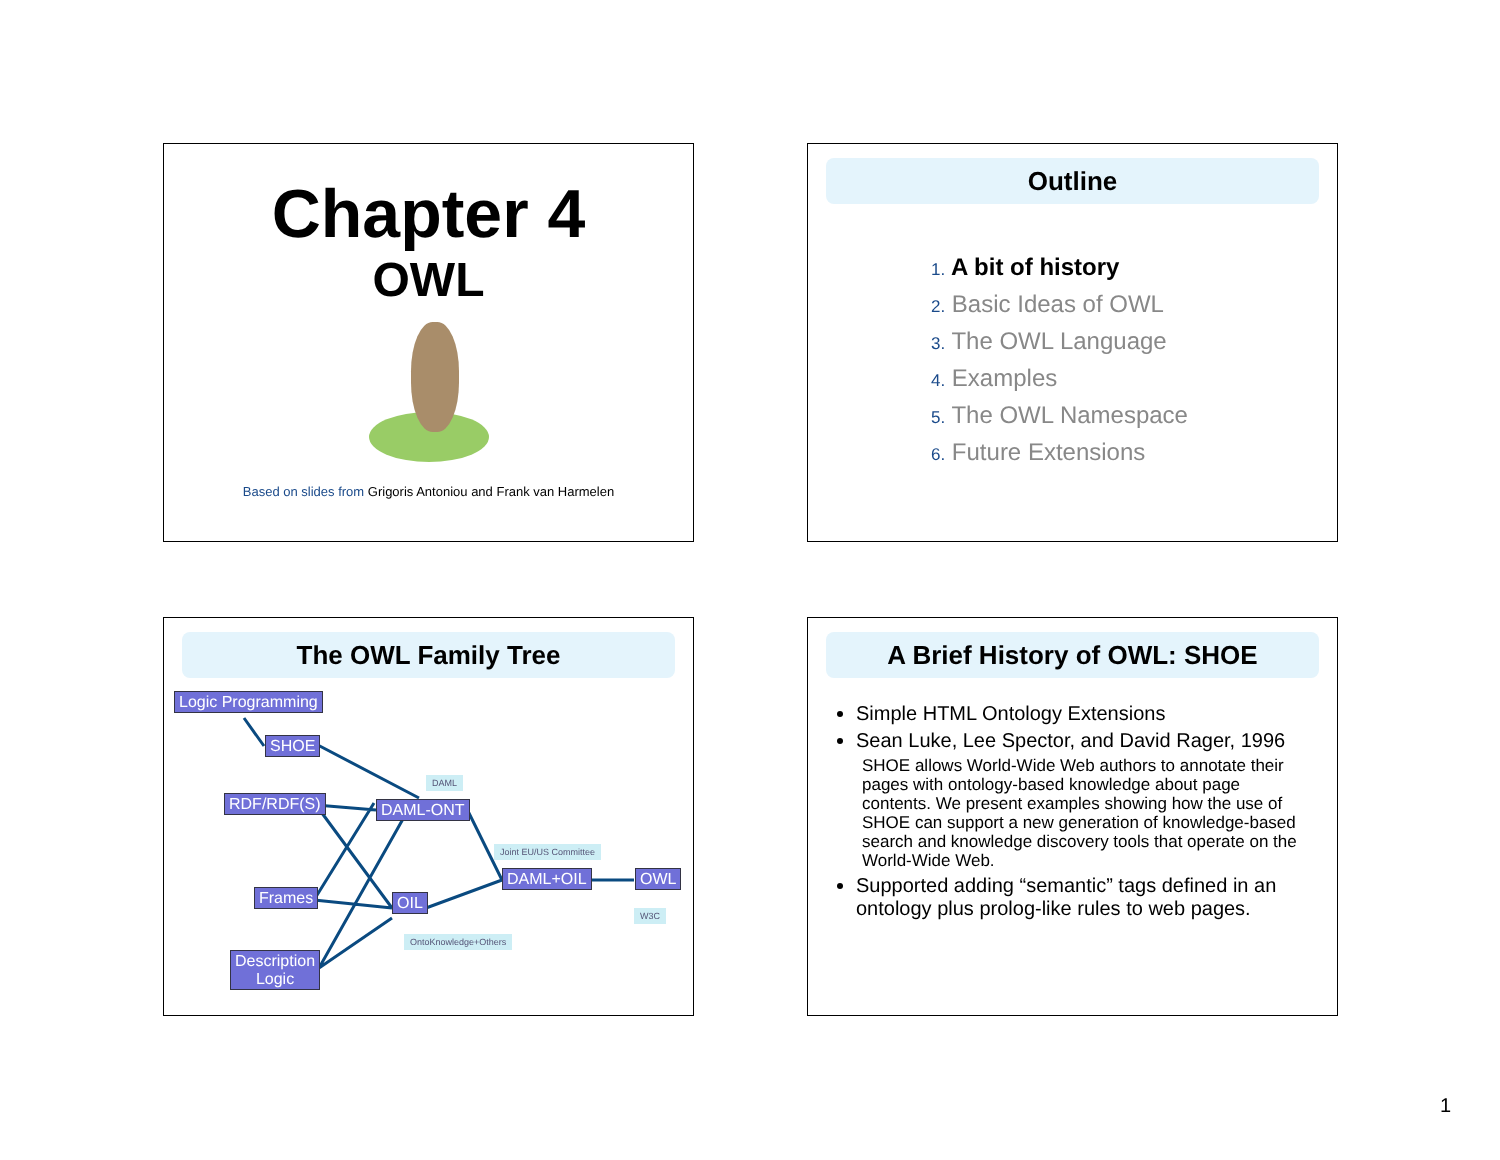Chapter 4
OWL
Based on slides from Grigoris Antoniou and Frank van Harmelen
Outline
1. A bit of history
2. Basic Ideas of OWL
3. The OWL Language
4. Examples
5. The OWL Namespace
6. Future Extensions
The OWL Family Tree
Logic Programming
SHOE
DAML
RDF/RDF(S) DAML-ONT
Joint EU/US Committee
DAML+OIL OWL
Frames OIL
W3C
OntoKnowledge+Others
Description
Logic
A Brief History of OWL: SHOE
Simple HTML Ontology Extensions
Sean Luke, Lee Spector, and David Rager, 1996
SHOE allows World-Wide Web authors to annotate their pages with ontology-based knowledge about page contents. We present examples showing how the use of SHOE can support a new generation of knowledge-based search and knowledge discovery tools that operate on the World-Wide Web.
Supported adding “semantic” tags defined in an ontology plus prolog-like rules to web pages.
1